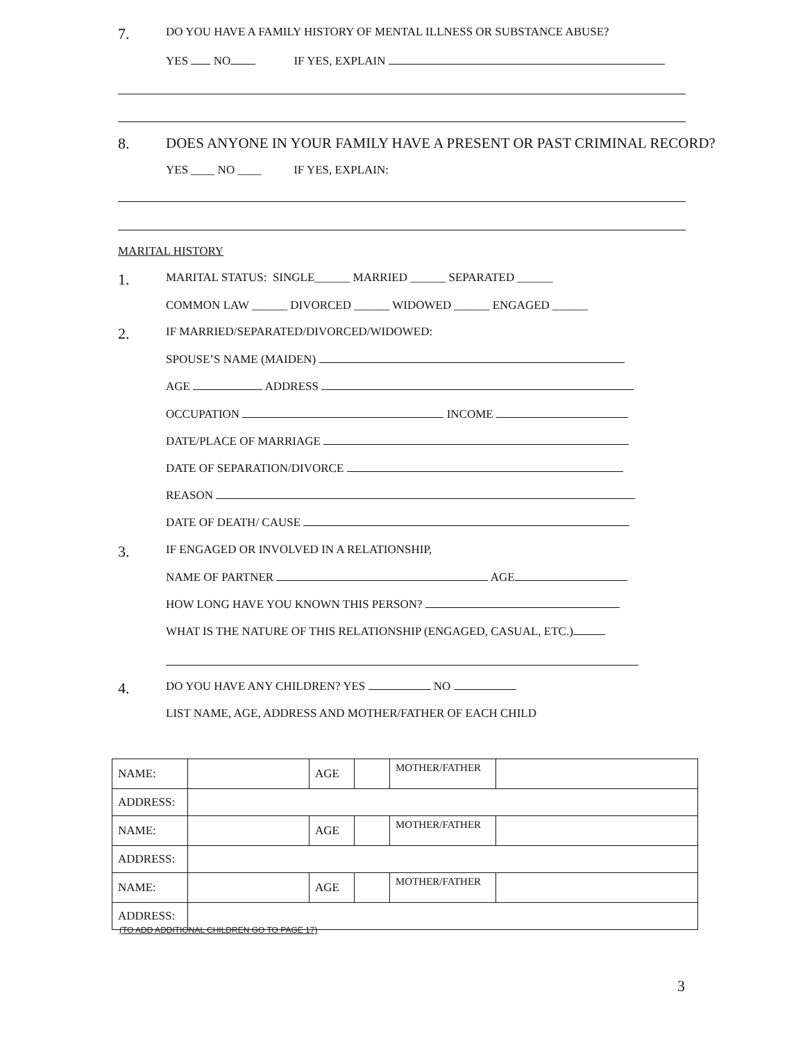7. DO YOU HAVE A FAMILY HISTORY OF MENTAL ILLNESS OR SUBSTANCE ABUSE?
YES NO IF YES, EXPLAIN
8. DOES ANYONE IN YOUR FAMILY HAVE A PRESENT OR PAST CRIMINAL RECORD?
YES ____ NO ____ IF YES, EXPLAIN:
MARITAL HISTORY
1. MARITAL STATUS: SINGLE______ MARRIED ______ SEPARATED ______
COMMON LAW ______ DIVORCED ______ WIDOWED ______ ENGAGED ______
2. IF MARRIED/SEPARATED/DIVORCED/WIDOWED:
SPOUSE’S NAME (MAIDEN)
AGE ADDRESS
OCCUPATION INCOME
DATE/PLACE OF MARRIAGE
DATE OF SEPARATION/DIVORCE
REASON
DATE OF DEATH/ CAUSE
3. IF ENGAGED OR INVOLVED IN A RELATIONSHIP,
NAME OF PARTNER AGE
HOW LONG HAVE YOU KNOWN THIS PERSON?
WHAT IS THE NATURE OF THIS RELATIONSHIP (ENGAGED, CASUAL, ETC.)
4. DO YOU HAVE ANY CHILDREN? YES NO
LIST NAME, AGE, ADDRESS AND MOTHER/FATHER OF EACH CHILD
| NAME: | | AGE | | MOTHER/FATHER | |
| ADDRESS: | | | | | |
| NAME: | | AGE | | MOTHER/FATHER | |
| ADDRESS: | | | | | |
| NAME: | | AGE | | MOTHER/FATHER | |
| ADDRESS: | | | | | |
(TO ADD ADDITIONAL CHILDREN GO TO PAGE 17)
3